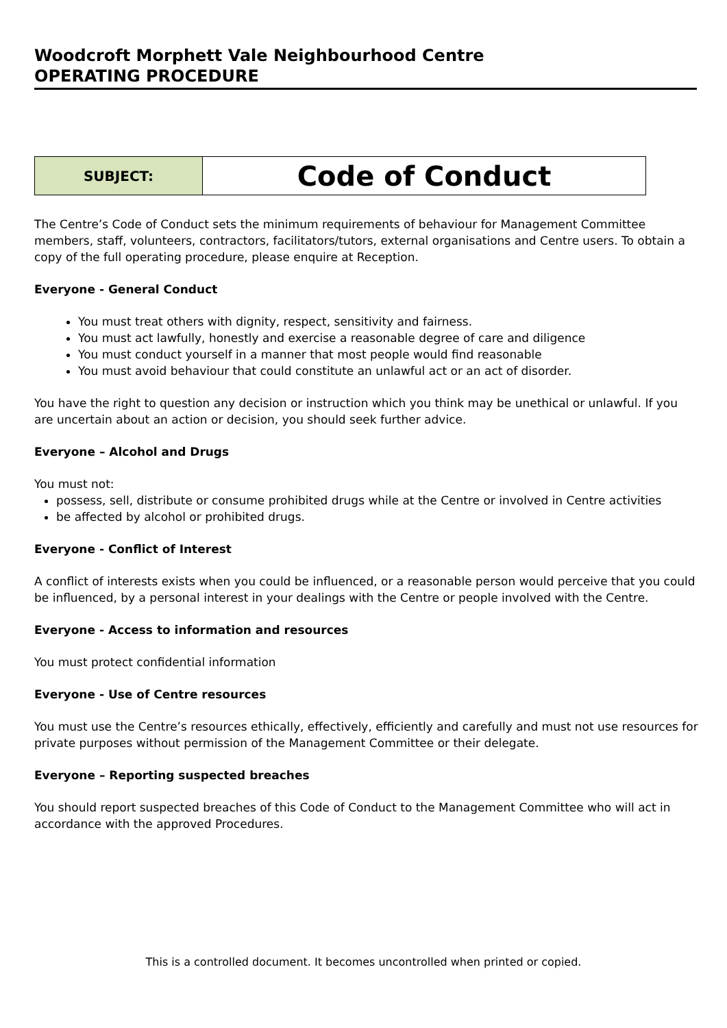Woodcroft Morphett Vale Neighbourhood Centre
OPERATING PROCEDURE
| SUBJECT: | Code of Conduct |
The Centre’s Code of Conduct sets the minimum requirements of behaviour for Management Committee members, staff, volunteers, contractors, facilitators/tutors, external organisations and Centre users. To obtain a copy of the full operating procedure, please enquire at Reception.
Everyone - General Conduct
You must treat others with dignity, respect, sensitivity and fairness.
You must act lawfully, honestly and exercise a reasonable degree of care and diligence
You must conduct yourself in a manner that most people would find reasonable
You must avoid behaviour that could constitute an unlawful act or an act of disorder.
You have the right to question any decision or instruction which you think may be unethical or unlawful. If you are uncertain about an action or decision, you should seek further advice.
Everyone – Alcohol and Drugs
You must not:
possess, sell, distribute or consume prohibited drugs while at the Centre or involved in Centre activities
be affected by alcohol or prohibited drugs.
Everyone - Conflict of Interest
A conflict of interests exists when you could be influenced, or a reasonable person would perceive that you could be influenced, by a personal interest in your dealings with the Centre or people involved with the Centre.
Everyone - Access to information and resources
You must protect confidential information
Everyone - Use of Centre resources
You must use the Centre’s resources ethically, effectively, efficiently and carefully and must not use resources for private purposes without permission of the Management Committee or their delegate.
Everyone – Reporting suspected breaches
You should report suspected breaches of this Code of Conduct to the Management Committee who will act in accordance with the approved Procedures.
This is a controlled document. It becomes uncontrolled when printed or copied.